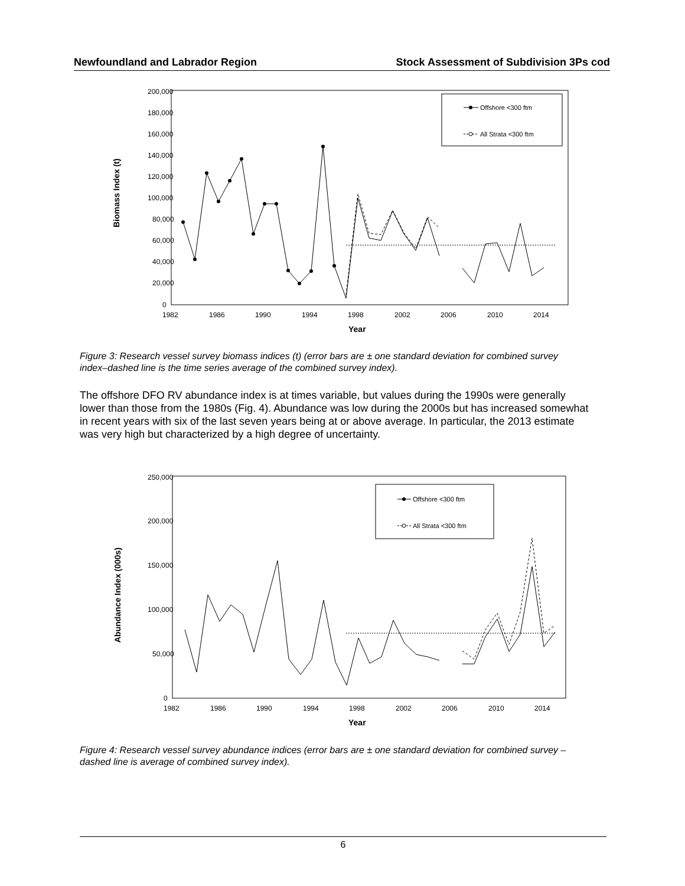Newfoundland and Labrador Region Stock Assessment of Subdivision 3Ps cod
200,000
180,000
160,000
140,000
120,000
100,000
80,000
60,000
40,000
20,000
0
1982
1986
1990
1994
1998
2002
2006
2010
2014
Year
Biomass Index (t)
Offshore <300 ftm
All Strata <300 ftm
Figure 3: Research vessel survey biomass indices (t) (error bars are ± one standard deviation for combined survey index–dashed line is the time series average of the combined survey index).
The offshore DFO RV abundance index is at times variable, but values during the 1990s were generally lower than those from the 1980s (Fig. 4). Abundance was low during the 2000s but has increased somewhat in recent years with six of the last seven years being at or above average. In particular, the 2013 estimate was very high but characterized by a high degree of uncertainty.
250,000
200,000
150,000
100,000
50,000
0
1982
1986
1990
1994
1998
2002
2006
2010
2014
Year
Abundance Index (000s)
Offshore <300 ftm
All Strata <300 ftm
Figure 4: Research vessel survey abundance indices (error bars are ± one standard deviation for combined survey – dashed line is average of combined survey index).
6